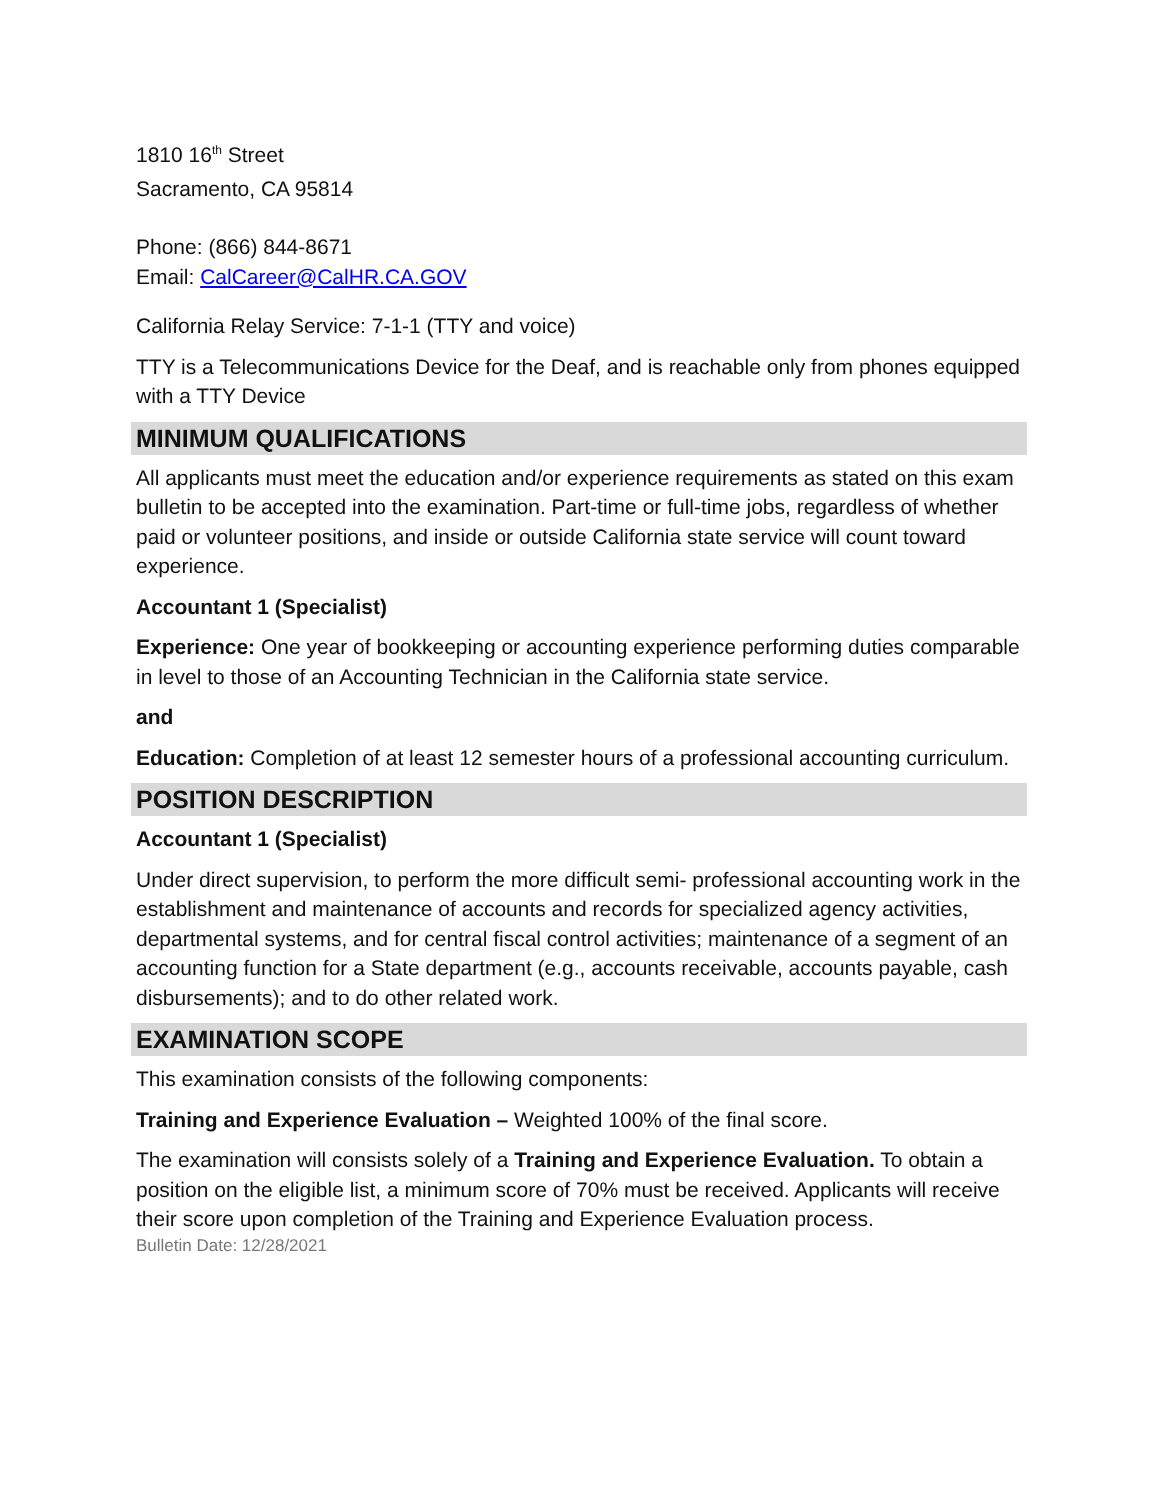1810 16<sup>th</sup> Street
Sacramento, CA 95814
Phone: (866) 844-8671
Email: CalCareer@CalHR.CA.GOV
California Relay Service: 7-1-1 (TTY and voice)
TTY is a Telecommunications Device for the Deaf, and is reachable only from phones equipped with a TTY Device
MINIMUM QUALIFICATIONS
All applicants must meet the education and/or experience requirements as stated on this exam bulletin to be accepted into the examination. Part-time or full-time jobs, regardless of whether paid or volunteer positions, and inside or outside California state service will count toward experience.
Accountant 1 (Specialist)
Experience: One year of bookkeeping or accounting experience performing duties comparable in level to those of an Accounting Technician in the California state service.
and
Education: Completion of at least 12 semester hours of a professional accounting curriculum.
POSITION DESCRIPTION
Accountant 1 (Specialist)
Under direct supervision, to perform the more difficult semi- professional accounting work in the establishment and maintenance of accounts and records for specialized agency activities, departmental systems, and for central fiscal control activities; maintenance of a segment of an accounting function for a State department (e.g., accounts receivable, accounts payable, cash disbursements); and to do other related work.
EXAMINATION SCOPE
This examination consists of the following components:
Training and Experience Evaluation – Weighted 100% of the final score.
The examination will consists solely of a Training and Experience Evaluation. To obtain a position on the eligible list, a minimum score of 70% must be received. Applicants will receive their score upon completion of the Training and Experience Evaluation process.
Bulletin Date: 12/28/2021